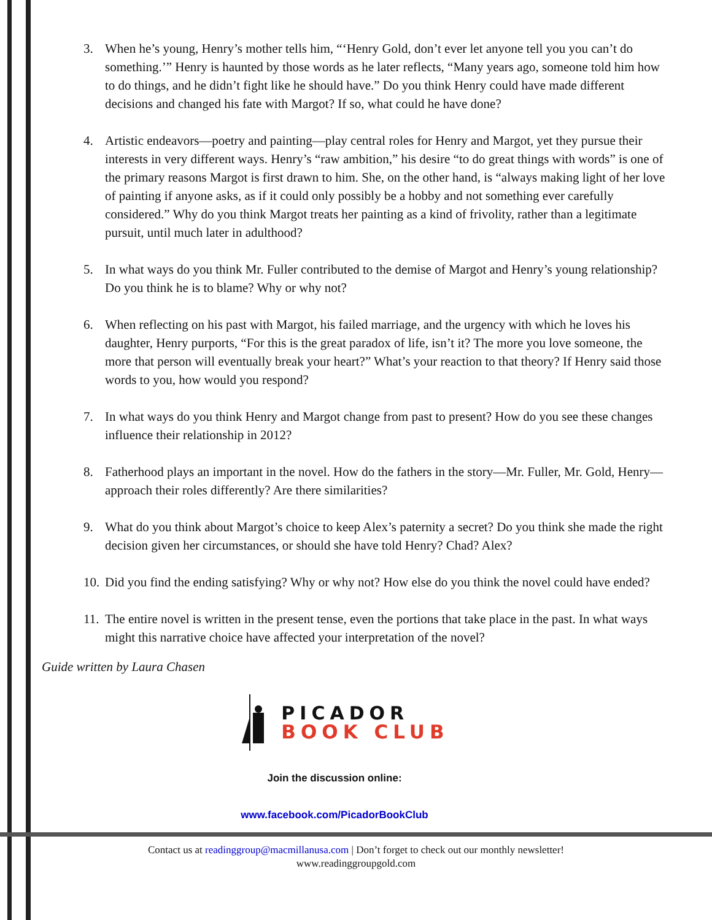3. When he’s young, Henry’s mother tells him, “‘Henry Gold, don’t ever let anyone tell you you can’t do something.’” Henry is haunted by those words as he later reflects, “Many years ago, someone told him how to do things, and he didn’t fight like he should have.” Do you think Henry could have made different decisions and changed his fate with Margot? If so, what could he have done?
4. Artistic endeavors—poetry and painting—play central roles for Henry and Margot, yet they pursue their interests in very different ways. Henry’s “raw ambition,” his desire “to do great things with words” is one of the primary reasons Margot is first drawn to him. She, on the other hand, is “always making light of her love of painting if anyone asks, as if it could only possibly be a hobby and not something ever carefully considered.” Why do you think Margot treats her painting as a kind of frivolity, rather than a legitimate pursuit, until much later in adulthood?
5. In what ways do you think Mr. Fuller contributed to the demise of Margot and Henry’s young relationship? Do you think he is to blame? Why or why not?
6. When reflecting on his past with Margot, his failed marriage, and the urgency with which he loves his daughter, Henry purports, “For this is the great paradox of life, isn’t it? The more you love someone, the more that person will eventually break your heart?” What’s your reaction to that theory? If Henry said those words to you, how would you respond?
7. In what ways do you think Henry and Margot change from past to present? How do you see these changes influence their relationship in 2012?
8. Fatherhood plays an important in the novel. How do the fathers in the story—Mr. Fuller, Mr. Gold, Henry—approach their roles differently? Are there similarities?
9. What do you think about Margot’s choice to keep Alex’s paternity a secret? Do you think she made the right decision given her circumstances, or should she have told Henry? Chad? Alex?
10. Did you find the ending satisfying? Why or why not? How else do you think the novel could have ended?
11. The entire novel is written in the present tense, even the portions that take place in the past. In what ways might this narrative choice have affected your interpretation of the novel?
Guide written by Laura Chasen
PICADOR
BOOK CLUB
Join the discussion online:
www.facebook.com/PicadorBookClub
Contact us at readinggroup@macmillanusa.com | Don’t forget to check out our monthly newsletter!
www.readinggroupgold.com